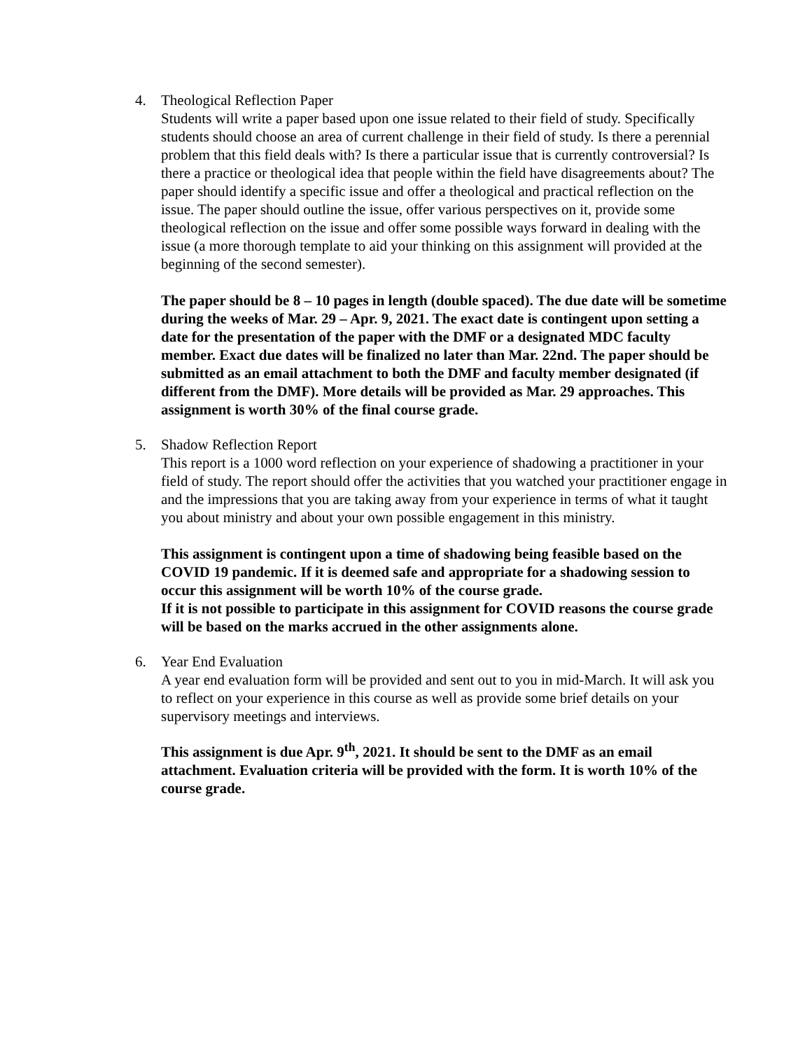4. Theological Reflection Paper
Students will write a paper based upon one issue related to their field of study. Specifically students should choose an area of current challenge in their field of study. Is there a perennial problem that this field deals with? Is there a particular issue that is currently controversial? Is there a practice or theological idea that people within the field have disagreements about? The paper should identify a specific issue and offer a theological and practical reflection on the issue. The paper should outline the issue, offer various perspectives on it, provide some theological reflection on the issue and offer some possible ways forward in dealing with the issue (a more thorough template to aid your thinking on this assignment will provided at the beginning of the second semester).
The paper should be 8 – 10 pages in length (double spaced). The due date will be sometime during the weeks of Mar. 29 – Apr. 9, 2021. The exact date is contingent upon setting a date for the presentation of the paper with the DMF or a designated MDC faculty member. Exact due dates will be finalized no later than Mar. 22nd. The paper should be submitted as an email attachment to both the DMF and faculty member designated (if different from the DMF). More details will be provided as Mar. 29 approaches. This assignment is worth 30% of the final course grade.
5. Shadow Reflection Report
This report is a 1000 word reflection on your experience of shadowing a practitioner in your field of study. The report should offer the activities that you watched your practitioner engage in and the impressions that you are taking away from your experience in terms of what it taught you about ministry and about your own possible engagement in this ministry.
This assignment is contingent upon a time of shadowing being feasible based on the COVID 19 pandemic. If it is deemed safe and appropriate for a shadowing session to occur this assignment will be worth 10% of the course grade.
If it is not possible to participate in this assignment for COVID reasons the course grade will be based on the marks accrued in the other assignments alone.
6. Year End Evaluation
A year end evaluation form will be provided and sent out to you in mid-March. It will ask you to reflect on your experience in this course as well as provide some brief details on your supervisory meetings and interviews.
This assignment is due Apr. 9<sup>th</sup>, 2021. It should be sent to the DMF as an email attachment. Evaluation criteria will be provided with the form. It is worth 10% of the course grade.